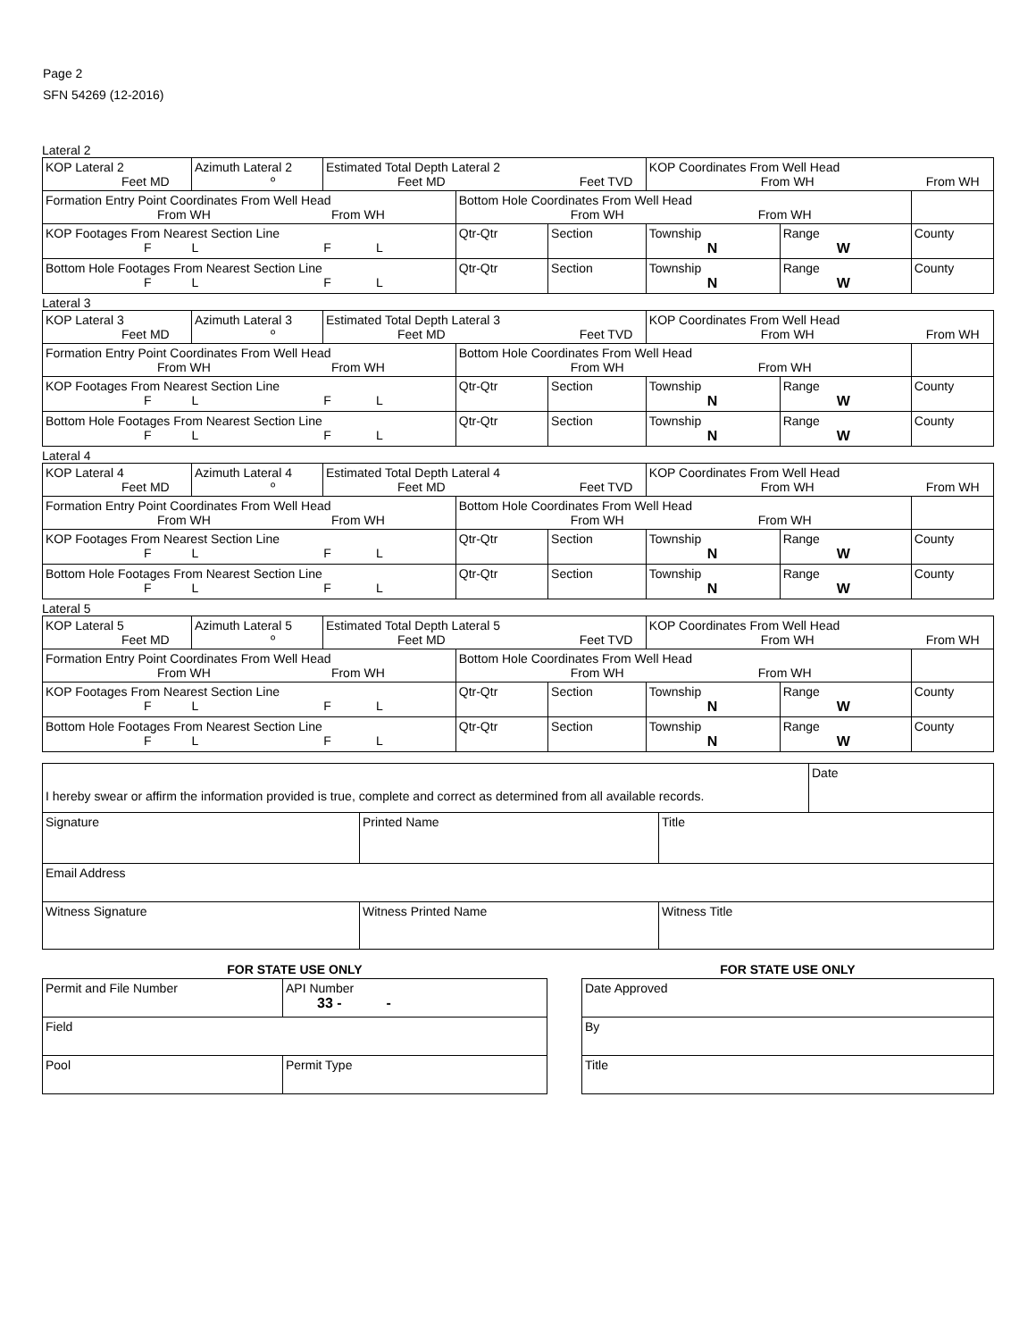Page 2
SFN 54269 (12-2016)
Lateral 2
| KOP Lateral 2 Feet MD | Azimuth Lateral 2 º | Estimated Total Depth Lateral 2 Feet MD Feet TVD | | | KOP Coordinates From Well Head From WH From WH | | |
| Formation Entry Point Coordinates From Well Head From WH From WH | | | Bottom Hole Coordinates From Well Head From WH From WH | | | | |
| KOP Footages From Nearest Section Line F L F L | | | Qtr-Qtr | Section | Township N | Range W | County |
| Bottom Hole Footages From Nearest Section Line F L F L | | | Qtr-Qtr | Section | Township N | Range W | County |
Lateral 3
| KOP Lateral 3 Feet MD | Azimuth Lateral 3 º | Estimated Total Depth Lateral 3 Feet MD Feet TVD | | | KOP Coordinates From Well Head From WH From WH | | |
| Formation Entry Point Coordinates From Well Head From WH From WH | | | Bottom Hole Coordinates From Well Head From WH From WH | | | | |
| KOP Footages From Nearest Section Line F L F L | | | Qtr-Qtr | Section | Township N | Range W | County |
| Bottom Hole Footages From Nearest Section Line F L F L | | | Qtr-Qtr | Section | Township N | Range W | County |
Lateral 4
| KOP Lateral 4 Feet MD | Azimuth Lateral 4 º | Estimated Total Depth Lateral 4 Feet MD Feet TVD | | | KOP Coordinates From Well Head From WH From WH | | |
| Formation Entry Point Coordinates From Well Head From WH From WH | | | Bottom Hole Coordinates From Well Head From WH From WH | | | | |
| KOP Footages From Nearest Section Line F L F L | | | Qtr-Qtr | Section | Township N | Range W | County |
| Bottom Hole Footages From Nearest Section Line F L F L | | | Qtr-Qtr | Section | Township N | Range W | County |
Lateral 5
| KOP Lateral 5 Feet MD | Azimuth Lateral 5 º | Estimated Total Depth Lateral 5 Feet MD Feet TVD | | | KOP Coordinates From Well Head From WH From WH | | |
| Formation Entry Point Coordinates From Well Head From WH From WH | | | Bottom Hole Coordinates From Well Head From WH From WH | | | | |
| KOP Footages From Nearest Section Line F L F L | | | Qtr-Qtr | Section | Township N | Range W | County |
| Bottom Hole Footages From Nearest Section Line F L F L | | | Qtr-Qtr | Section | Township N | Range W | County |
| I hereby swear or affirm the information provided is true, complete and correct as determined from all available records. | Date |
| Signature | Printed Name | Title |
| Email Address | | |
| Witness Signature | Witness Printed Name | Witness Title |
FOR STATE USE ONLY
| Permit and File Number | API Number 33 - - |
| Field | |
| Pool | Permit Type |
FOR STATE USE ONLY
| Date Approved |
| By |
| Title |